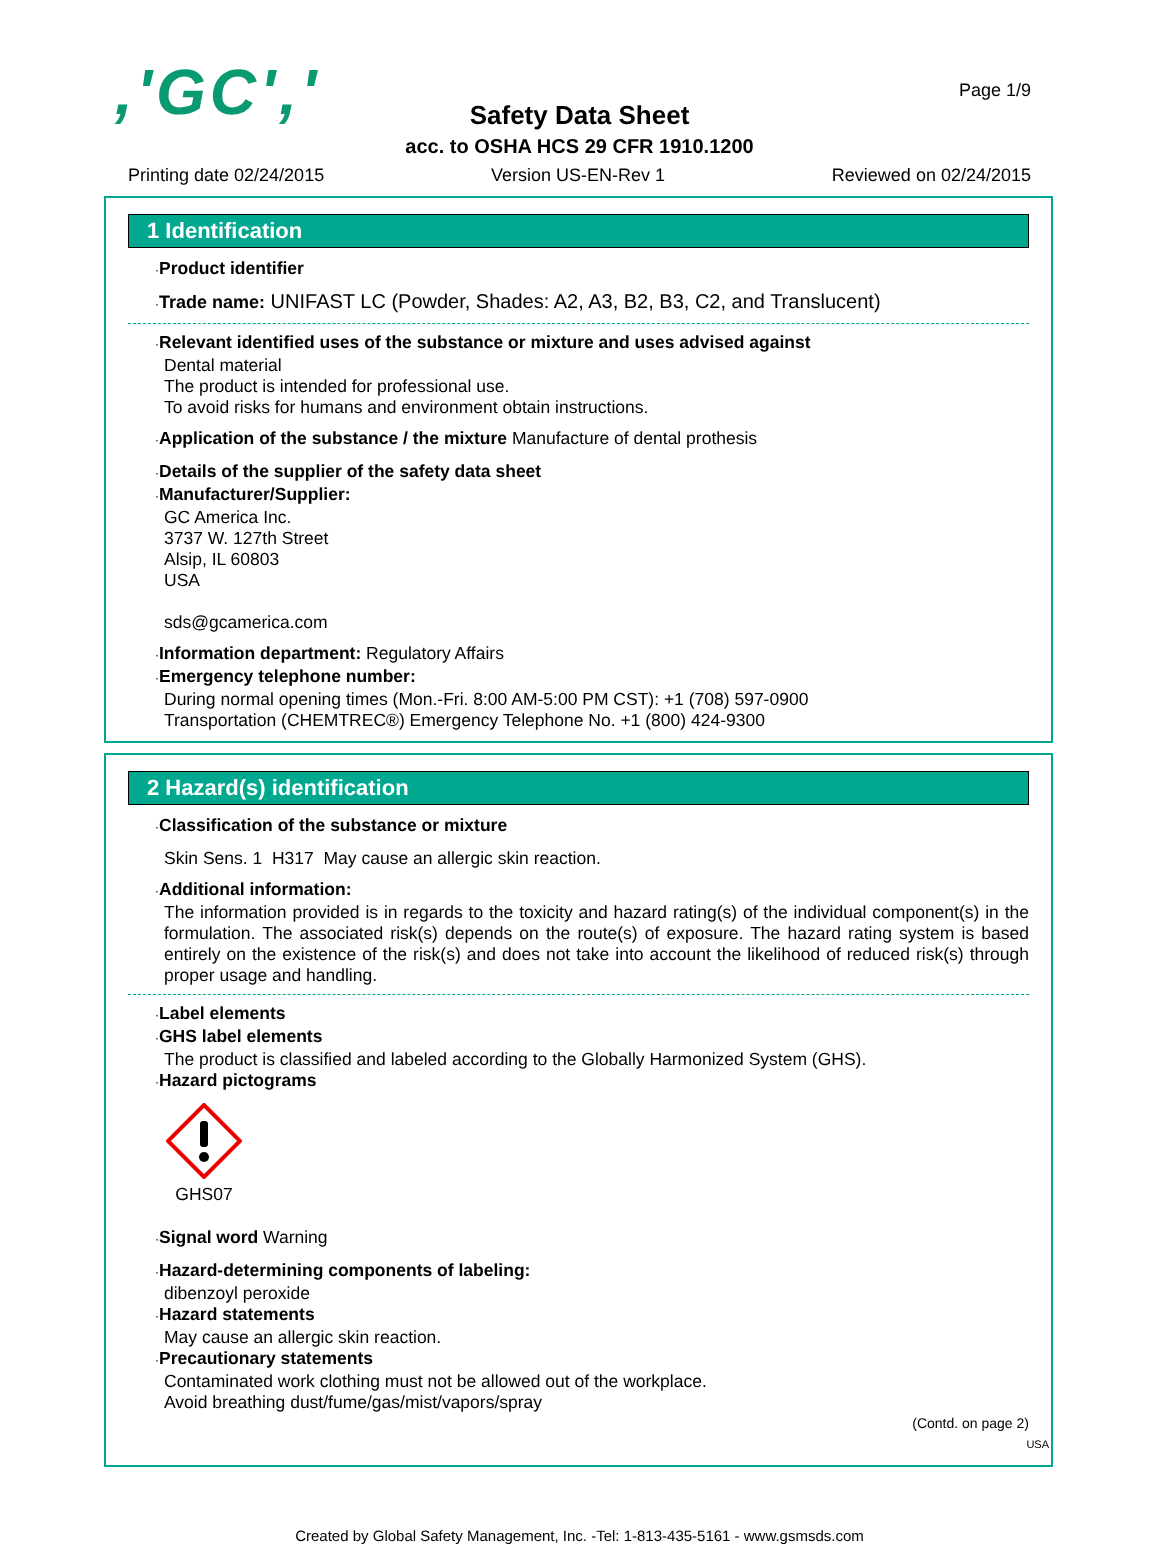,'GC',' Page 1/9
Safety Data Sheet
acc. to OSHA HCS 29 CFR 1910.1200
Printing date 02/24/2015 Version US-EN-Rev 1 Reviewed on 02/24/2015
1 Identification
·Product identifier
·Trade name: UNIFAST LC (Powder, Shades: A2, A3, B2, B3, C2, and Translucent)
·Relevant identified uses of the substance or mixture and uses advised against
Dental material
The product is intended for professional use.
To avoid risks for humans and environment obtain instructions.
·Application of the substance / the mixture Manufacture of dental prothesis
·Details of the supplier of the safety data sheet
·Manufacturer/Supplier:
GC America Inc.
3737 W. 127th Street
Alsip, IL 60803
USA
sds@gcamerica.com
·Information department: Regulatory Affairs
·Emergency telephone number:
During normal opening times (Mon.-Fri. 8:00 AM-5:00 PM CST): +1 (708) 597-0900
Transportation (CHEMTREC®) Emergency Telephone No. +1 (800) 424-9300
2 Hazard(s) identification
·Classification of the substance or mixture
Skin Sens. 1 H317 May cause an allergic skin reaction.
·Additional information:
The information provided is in regards to the toxicity and hazard rating(s) of the individual component(s) in the formulation. The associated risk(s) depends on the route(s) of exposure. The hazard rating system is based entirely on the existence of the risk(s) and does not take into account the likelihood of reduced risk(s) through proper usage and handling.
·Label elements
·GHS label elements
The product is classified and labeled according to the Globally Harmonized System (GHS).
·Hazard pictograms
GHS07
·Signal word Warning
·Hazard-determining components of labeling:
dibenzoyl peroxide
·Hazard statements
May cause an allergic skin reaction.
·Precautionary statements
Contaminated work clothing must not be allowed out of the workplace.
Avoid breathing dust/fume/gas/mist/vapors/spray
(Contd. on page 2)
USA
Created by Global Safety Management, Inc. -Tel: 1-813-435-5161 - www.gsmsds.com